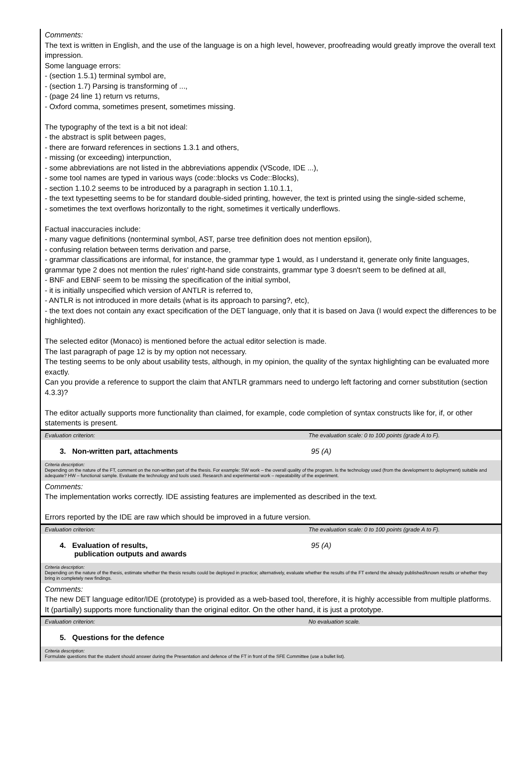Comments:
The text is written in English, and the use of the language is on a high level, however, proofreading would greatly improve the overall text impression.
Some language errors:
- (section 1.5.1) terminal symbol are,
- (section 1.7) Parsing is transforming of ...,
- (page 24 line 1) return vs returns,
- Oxford comma, sometimes present, sometimes missing.
The typography of the text is a bit not ideal:
- the abstract is split between pages,
- there are forward references in sections 1.3.1 and others,
- missing (or exceeding) interpunction,
- some abbreviations are not listed in the abbreviations appendix (VScode, IDE ...),
- some tool names are typed in various ways (code::blocks vs Code::Blocks),
- section 1.10.2 seems to be introduced by a paragraph in section 1.10.1.1,
- the text typesetting seems to be for standard double-sided printing, however, the text is printed using the single-sided scheme,
- sometimes the text overflows horizontally to the right, sometimes it vertically underflows.
Factual inaccuracies include:
- many vague definitions (nonterminal symbol, AST, parse tree definition does not mention epsilon),
- confusing relation between terms derivation and parse,
- grammar classifications are informal, for instance, the grammar type 1 would, as I understand it, generate only finite languages, grammar type 2 does not mention the rules' right-hand side constraints, grammar type 3 doesn't seem to be defined at all,
- BNF and EBNF seem to be missing the specification of the initial symbol,
- it is initially unspecified which version of ANTLR is referred to,
- ANTLR is not introduced in more details (what is its approach to parsing?, etc),
- the text does not contain any exact specification of the DET language, only that it is based on Java (I would expect the differences to be highlighted).
The selected editor (Monaco) is mentioned before the actual editor selection is made.
The last paragraph of page 12 is by my option not necessary.
The testing seems to be only about usability tests, although, in my opinion, the quality of the syntax highlighting can be evaluated more exactly.
Can you provide a reference to support the claim that ANTLR grammars need to undergo left factoring and corner substitution (section 4.3.3)?
The editor actually supports more functionality than claimed, for example, code completion of syntax constructs like for, if, or other statements is present.
Evaluation criterion: The evaluation scale: 0 to 100 points (grade A to F).
3. Non-written part, attachments 95 (A)
Criteria description:
Depending on the nature of the FT, comment on the non-written part of the thesis. For example: SW work – the overall quality of the program. Is the technology used (from the development to deployment) suitable and adequate? HW – functional sample. Evaluate the technology and tools used. Research and experimental work – repeatability of the experiment.
Comments:
The implementation works correctly. IDE assisting features are implemented as described in the text.
Errors reported by the IDE are raw which should be improved in a future version.
Evaluation criterion: The evaluation scale: 0 to 100 points (grade A to F).
4. Evaluation of results,
publication outputs and awards 95 (A)
Criteria description:
Depending on the nature of the thesis, estimate whether the thesis results could be deployed in practice; alternatively, evaluate whether the results of the FT extend the already published/known results or whether they bring in completely new findings.
Comments:
The new DET language editor/IDE (prototype) is provided as a web-based tool, therefore, it is highly accessible from multiple platforms. It (partially) supports more functionality than the original editor. On the other hand, it is just a prototype.
Evaluation criterion: No evaluation scale.
5. Questions for the defence
Criteria description:
Formulate questions that the student should answer during the Presentation and defence of the FT in front of the SFE Committee (use a bullet list).